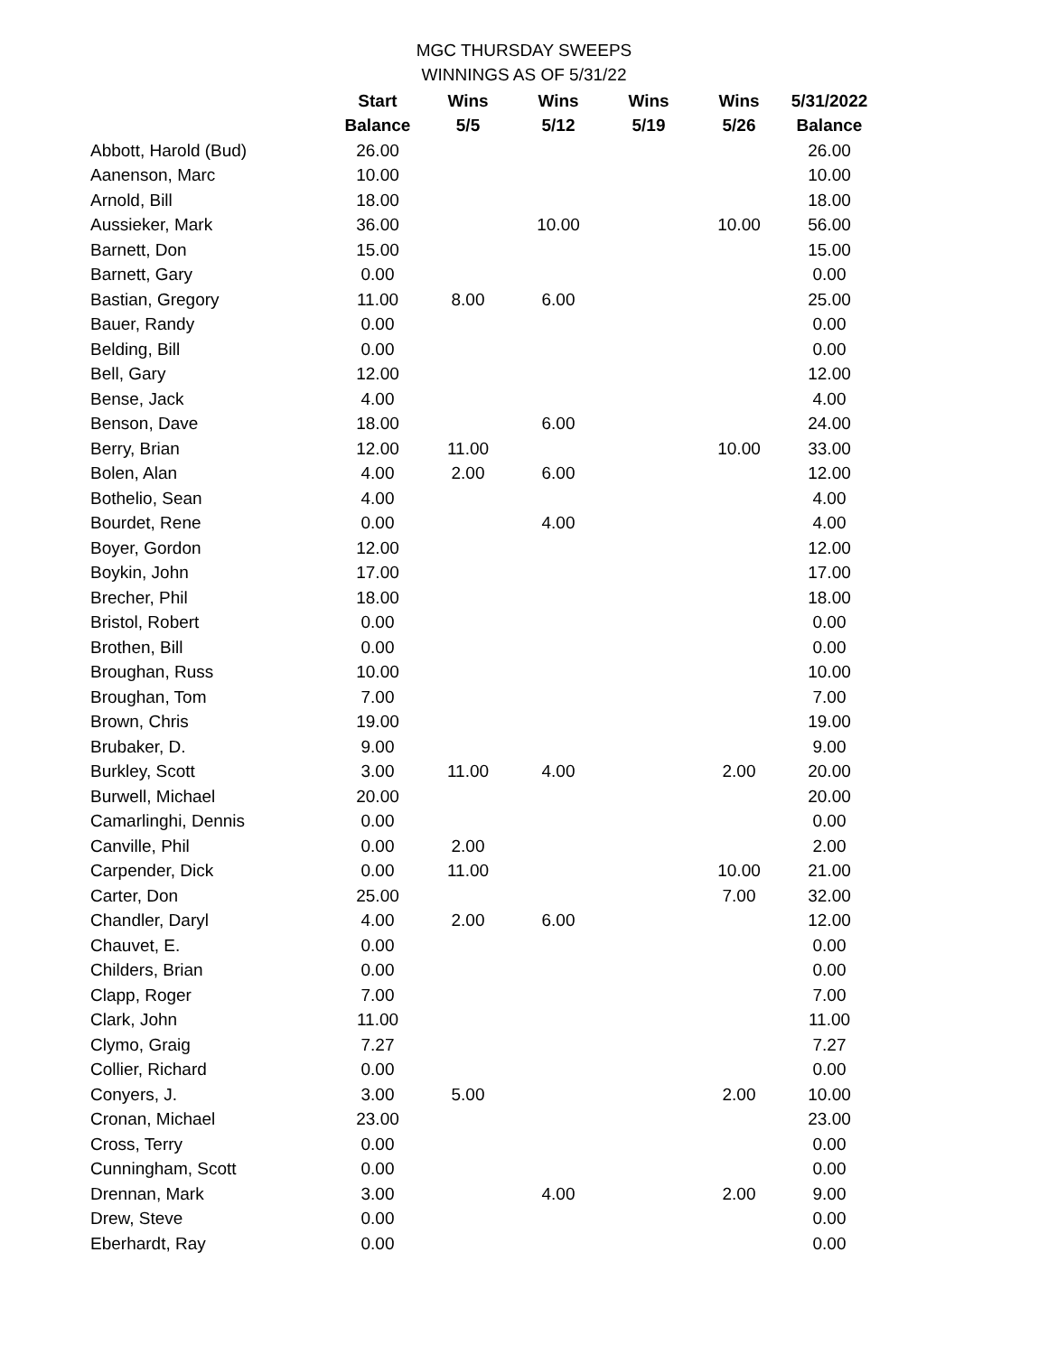MGC THURSDAY SWEEPS
WINNINGS AS OF 5/31/22
| | Start | Wins | Wins | Wins | Wins | 5/31/2022 |
| --- | --- | --- | --- | --- | --- | --- |
| | Balance | 5/5 | 5/12 | 5/19 | 5/26 | Balance |
| Abbott, Harold (Bud) | 26.00 | | | | | 26.00 |
| Aanenson, Marc | 10.00 | | | | | 10.00 |
| Arnold, Bill | 18.00 | | | | | 18.00 |
| Aussieker, Mark | 36.00 | | 10.00 | | 10.00 | 56.00 |
| Barnett, Don | 15.00 | | | | | 15.00 |
| Barnett, Gary | 0.00 | | | | | 0.00 |
| Bastian, Gregory | 11.00 | 8.00 | 6.00 | | | 25.00 |
| Bauer, Randy | 0.00 | | | | | 0.00 |
| Belding, Bill | 0.00 | | | | | 0.00 |
| Bell, Gary | 12.00 | | | | | 12.00 |
| Bense, Jack | 4.00 | | | | | 4.00 |
| Benson, Dave | 18.00 | | 6.00 | | | 24.00 |
| Berry, Brian | 12.00 | 11.00 | | | 10.00 | 33.00 |
| Bolen, Alan | 4.00 | 2.00 | 6.00 | | | 12.00 |
| Bothelio, Sean | 4.00 | | | | | 4.00 |
| Bourdet, Rene | 0.00 | | 4.00 | | | 4.00 |
| Boyer, Gordon | 12.00 | | | | | 12.00 |
| Boykin, John | 17.00 | | | | | 17.00 |
| Brecher, Phil | 18.00 | | | | | 18.00 |
| Bristol, Robert | 0.00 | | | | | 0.00 |
| Brothen, Bill | 0.00 | | | | | 0.00 |
| Broughan, Russ | 10.00 | | | | | 10.00 |
| Broughan, Tom | 7.00 | | | | | 7.00 |
| Brown, Chris | 19.00 | | | | | 19.00 |
| Brubaker, D. | 9.00 | | | | | 9.00 |
| Burkley, Scott | 3.00 | 11.00 | 4.00 | | 2.00 | 20.00 |
| Burwell, Michael | 20.00 | | | | | 20.00 |
| Camarlinghi, Dennis | 0.00 | | | | | 0.00 |
| Canville, Phil | 0.00 | 2.00 | | | | 2.00 |
| Carpender, Dick | 0.00 | 11.00 | | | 10.00 | 21.00 |
| Carter, Don | 25.00 | | | | 7.00 | 32.00 |
| Chandler, Daryl | 4.00 | 2.00 | 6.00 | | | 12.00 |
| Chauvet, E. | 0.00 | | | | | 0.00 |
| Childers, Brian | 0.00 | | | | | 0.00 |
| Clapp, Roger | 7.00 | | | | | 7.00 |
| Clark, John | 11.00 | | | | | 11.00 |
| Clymo, Graig | 7.27 | | | | | 7.27 |
| Collier, Richard | 0.00 | | | | | 0.00 |
| Conyers, J. | 3.00 | 5.00 | | | 2.00 | 10.00 |
| Cronan, Michael | 23.00 | | | | | 23.00 |
| Cross, Terry | 0.00 | | | | | 0.00 |
| Cunningham, Scott | 0.00 | | | | | 0.00 |
| Drennan, Mark | 3.00 | | 4.00 | | 2.00 | 9.00 |
| Drew, Steve | 0.00 | | | | | 0.00 |
| Eberhardt, Ray | 0.00 | | | | | 0.00 |